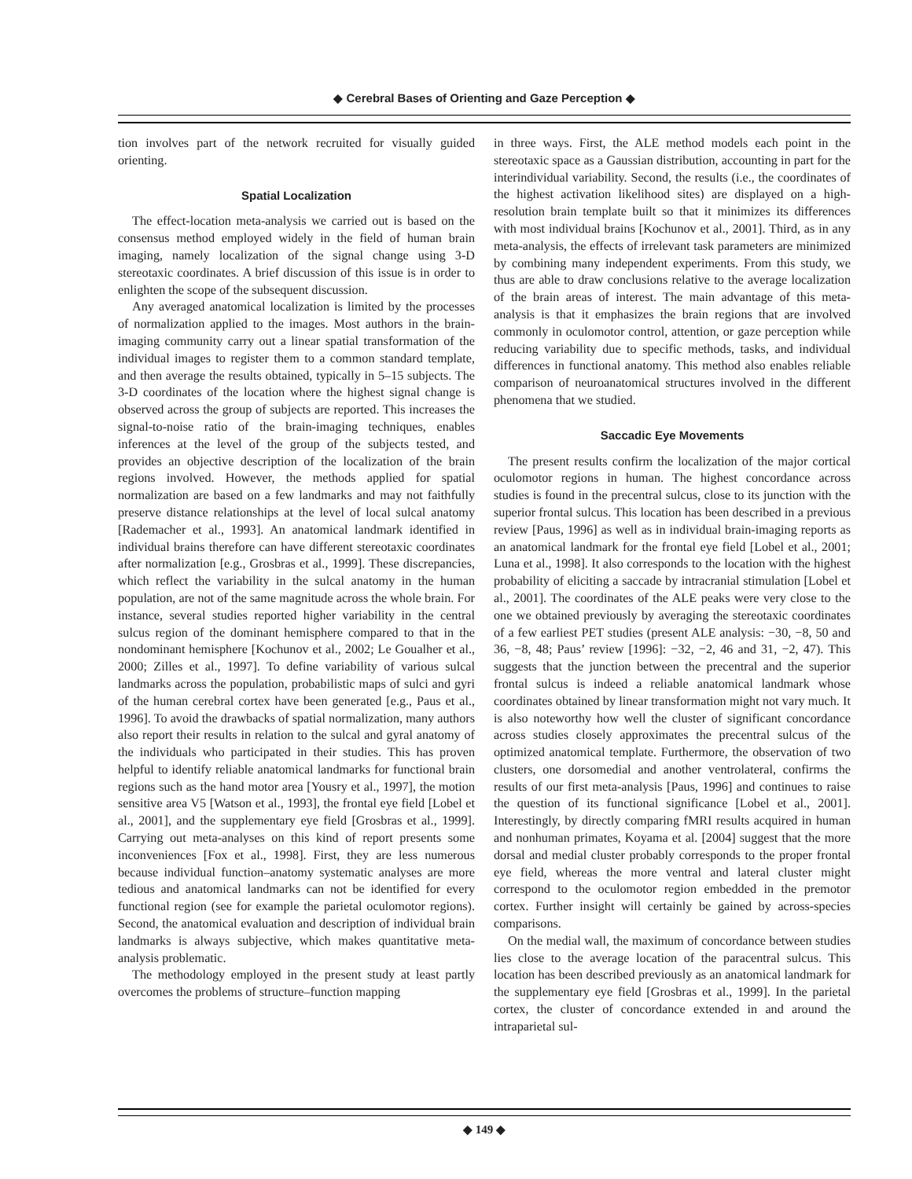◆ Cerebral Bases of Orienting and Gaze Perception ◆
tion involves part of the network recruited for visually guided orienting.
Spatial Localization
The effect-location meta-analysis we carried out is based on the consensus method employed widely in the field of human brain imaging, namely localization of the signal change using 3-D stereotaxic coordinates. A brief discussion of this issue is in order to enlighten the scope of the subsequent discussion.
Any averaged anatomical localization is limited by the processes of normalization applied to the images. Most authors in the brain-imaging community carry out a linear spatial transformation of the individual images to register them to a common standard template, and then average the results obtained, typically in 5–15 subjects. The 3-D coordinates of the location where the highest signal change is observed across the group of subjects are reported. This increases the signal-to-noise ratio of the brain-imaging techniques, enables inferences at the level of the group of the subjects tested, and provides an objective description of the localization of the brain regions involved. However, the methods applied for spatial normalization are based on a few landmarks and may not faithfully preserve distance relationships at the level of local sulcal anatomy [Rademacher et al., 1993]. An anatomical landmark identified in individual brains therefore can have different stereotaxic coordinates after normalization [e.g., Grosbras et al., 1999]. These discrepancies, which reflect the variability in the sulcal anatomy in the human population, are not of the same magnitude across the whole brain. For instance, several studies reported higher variability in the central sulcus region of the dominant hemisphere compared to that in the nondominant hemisphere [Kochunov et al., 2002; Le Goualher et al., 2000; Zilles et al., 1997]. To define variability of various sulcal landmarks across the population, probabilistic maps of sulci and gyri of the human cerebral cortex have been generated [e.g., Paus et al., 1996]. To avoid the drawbacks of spatial normalization, many authors also report their results in relation to the sulcal and gyral anatomy of the individuals who participated in their studies. This has proven helpful to identify reliable anatomical landmarks for functional brain regions such as the hand motor area [Yousry et al., 1997], the motion sensitive area V5 [Watson et al., 1993], the frontal eye field [Lobel et al., 2001], and the supplementary eye field [Grosbras et al., 1999]. Carrying out meta-analyses on this kind of report presents some inconveniences [Fox et al., 1998]. First, they are less numerous because individual function–anatomy systematic analyses are more tedious and anatomical landmarks can not be identified for every functional region (see for example the parietal oculomotor regions). Second, the anatomical evaluation and description of individual brain landmarks is always subjective, which makes quantitative meta-analysis problematic.
The methodology employed in the present study at least partly overcomes the problems of structure–function mapping
in three ways. First, the ALE method models each point in the stereotaxic space as a Gaussian distribution, accounting in part for the interindividual variability. Second, the results (i.e., the coordinates of the highest activation likelihood sites) are displayed on a high-resolution brain template built so that it minimizes its differences with most individual brains [Kochunov et al., 2001]. Third, as in any meta-analysis, the effects of irrelevant task parameters are minimized by combining many independent experiments. From this study, we thus are able to draw conclusions relative to the average localization of the brain areas of interest. The main advantage of this meta-analysis is that it emphasizes the brain regions that are involved commonly in oculomotor control, attention, or gaze perception while reducing variability due to specific methods, tasks, and individual differences in functional anatomy. This method also enables reliable comparison of neuroanatomical structures involved in the different phenomena that we studied.
Saccadic Eye Movements
The present results confirm the localization of the major cortical oculomotor regions in human. The highest concordance across studies is found in the precentral sulcus, close to its junction with the superior frontal sulcus. This location has been described in a previous review [Paus, 1996] as well as in individual brain-imaging reports as an anatomical landmark for the frontal eye field [Lobel et al., 2001; Luna et al., 1998]. It also corresponds to the location with the highest probability of eliciting a saccade by intracranial stimulation [Lobel et al., 2001]. The coordinates of the ALE peaks were very close to the one we obtained previously by averaging the stereotaxic coordinates of a few earliest PET studies (present ALE analysis: −30, −8, 50 and 36, −8, 48; Paus’ review [1996]: −32, −2, 46 and 31, −2, 47). This suggests that the junction between the precentral and the superior frontal sulcus is indeed a reliable anatomical landmark whose coordinates obtained by linear transformation might not vary much. It is also noteworthy how well the cluster of significant concordance across studies closely approximates the precentral sulcus of the optimized anatomical template. Furthermore, the observation of two clusters, one dorsomedial and another ventrolateral, confirms the results of our first meta-analysis [Paus, 1996] and continues to raise the question of its functional significance [Lobel et al., 2001]. Interestingly, by directly comparing fMRI results acquired in human and nonhuman primates, Koyama et al. [2004] suggest that the more dorsal and medial cluster probably corresponds to the proper frontal eye field, whereas the more ventral and lateral cluster might correspond to the oculomotor region embedded in the premotor cortex. Further insight will certainly be gained by across-species comparisons.
On the medial wall, the maximum of concordance between studies lies close to the average location of the paracentral sulcus. This location has been described previously as an anatomical landmark for the supplementary eye field [Grosbras et al., 1999]. In the parietal cortex, the cluster of concordance extended in and around the intraparietal sul-
◆ 149 ◆